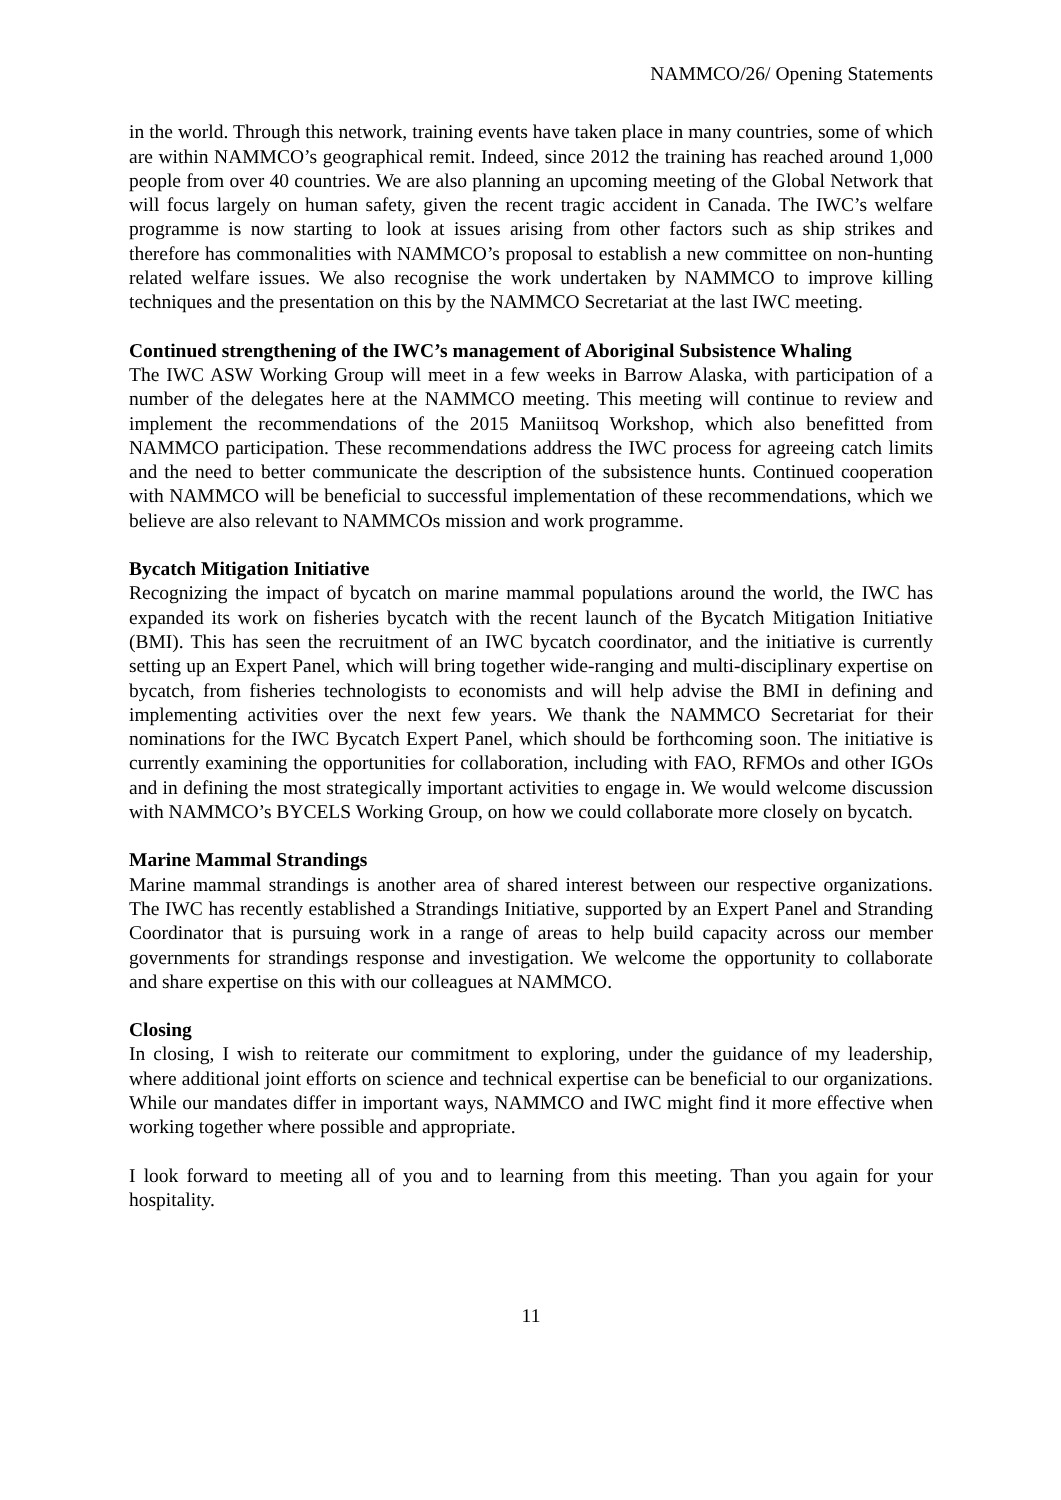NAMMCO/26/ Opening Statements
in the world. Through this network, training events have taken place in many countries, some of which are within NAMMCO’s geographical remit. Indeed, since 2012 the training has reached around 1,000 people from over 40 countries. We are also planning an upcoming meeting of the Global Network that will focus largely on human safety, given the recent tragic accident in Canada. The IWC’s welfare programme is now starting to look at issues arising from other factors such as ship strikes and therefore has commonalities with NAMMCO’s proposal to establish a new committee on non-hunting related welfare issues. We also recognise the work undertaken by NAMMCO to improve killing techniques and the presentation on this by the NAMMCO Secretariat at the last IWC meeting.
Continued strengthening of the IWC’s management of Aboriginal Subsistence Whaling
The IWC ASW Working Group will meet in a few weeks in Barrow Alaska, with participation of a number of the delegates here at the NAMMCO meeting. This meeting will continue to review and implement the recommendations of the 2015 Maniitsoq Workshop, which also benefitted from NAMMCO participation. These recommendations address the IWC process for agreeing catch limits and the need to better communicate the description of the subsistence hunts. Continued cooperation with NAMMCO will be beneficial to successful implementation of these recommendations, which we believe are also relevant to NAMMCOs mission and work programme.
Bycatch Mitigation Initiative
Recognizing the impact of bycatch on marine mammal populations around the world, the IWC has expanded its work on fisheries bycatch with the recent launch of the Bycatch Mitigation Initiative (BMI). This has seen the recruitment of an IWC bycatch coordinator, and the initiative is currently setting up an Expert Panel, which will bring together wide-ranging and multi-disciplinary expertise on bycatch, from fisheries technologists to economists and will help advise the BMI in defining and implementing activities over the next few years. We thank the NAMMCO Secretariat for their nominations for the IWC Bycatch Expert Panel, which should be forthcoming soon. The initiative is currently examining the opportunities for collaboration, including with FAO, RFMOs and other IGOs and in defining the most strategically important activities to engage in. We would welcome discussion with NAMMCO’s BYCELS Working Group, on how we could collaborate more closely on bycatch.
Marine Mammal Strandings
Marine mammal strandings is another area of shared interest between our respective organizations. The IWC has recently established a Strandings Initiative, supported by an Expert Panel and Stranding Coordinator that is pursuing work in a range of areas to help build capacity across our member governments for strandings response and investigation. We welcome the opportunity to collaborate and share expertise on this with our colleagues at NAMMCO.
Closing
In closing, I wish to reiterate our commitment to exploring, under the guidance of my leadership, where additional joint efforts on science and technical expertise can be beneficial to our organizations. While our mandates differ in important ways, NAMMCO and IWC might find it more effective when working together where possible and appropriate.
I look forward to meeting all of you and to learning from this meeting. Than you again for your hospitality.
11